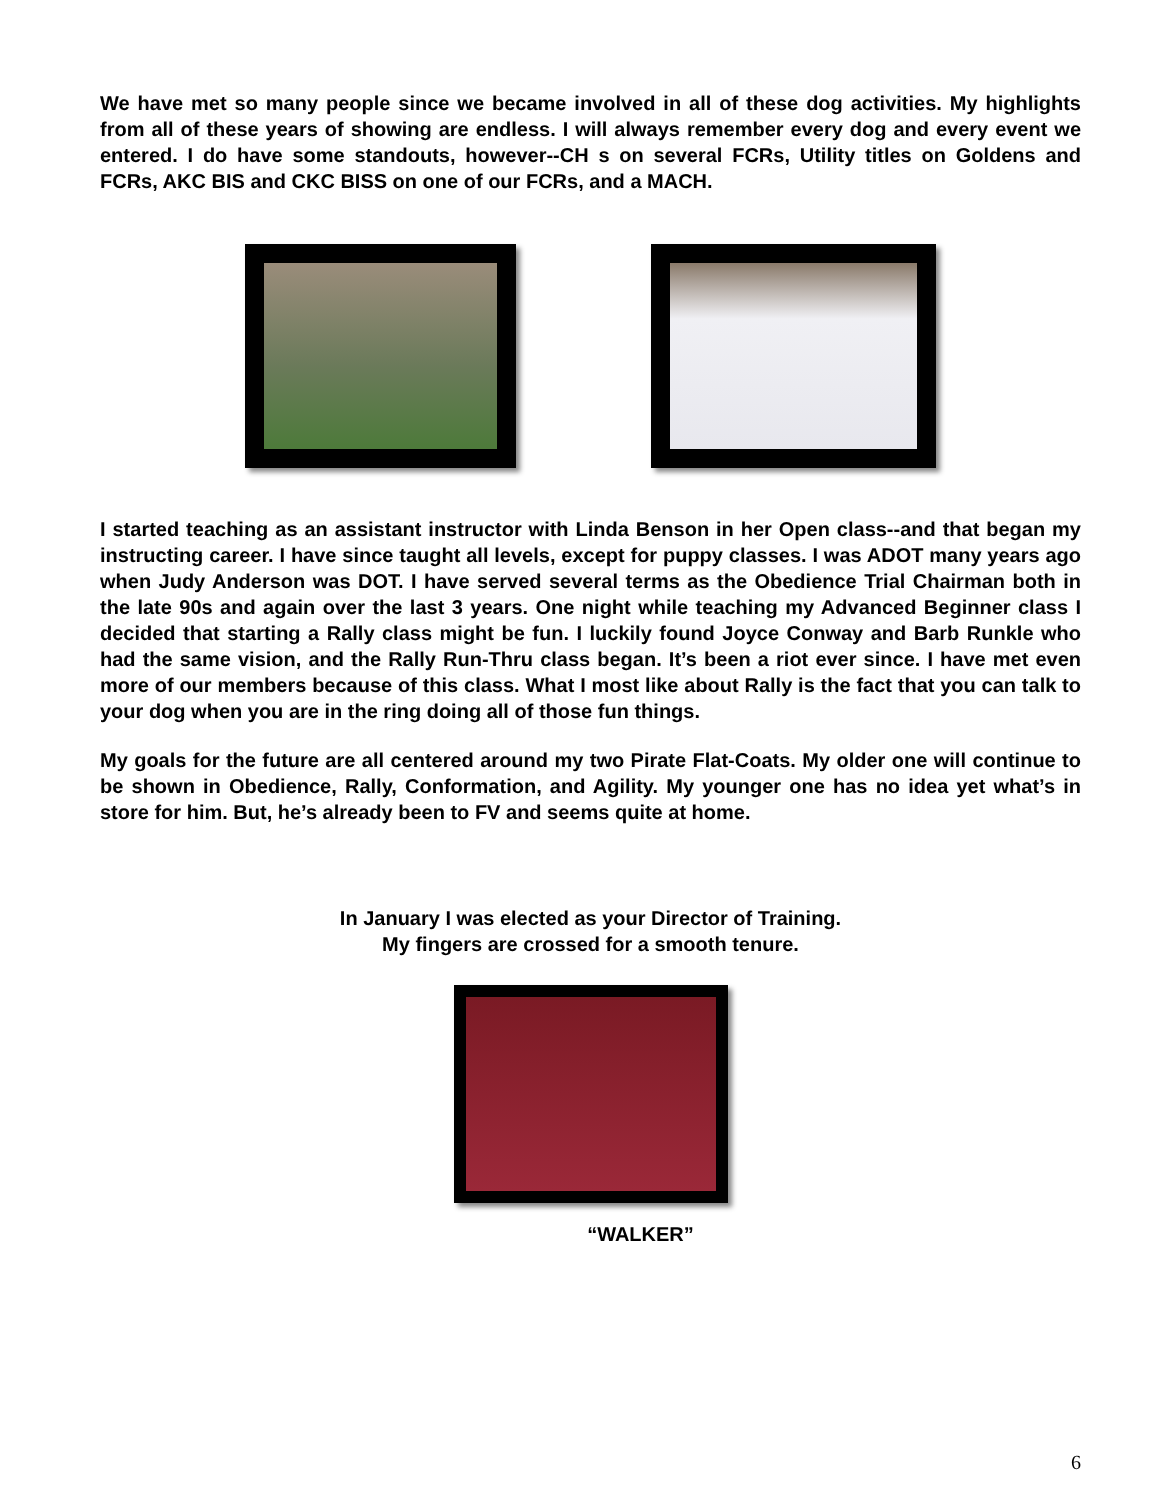We have met so many people since we became involved in all of these dog activities. My highlights from all of these years of showing are endless. I will always remember every dog and every event we entered. I do have some standouts, however--CH s on several FCRs, Utility titles on Goldens and FCRs, AKC BIS and CKC BISS on one of our FCRs, and a MACH.
I started teaching as an assistant instructor with Linda Benson in her Open class--and that began my instructing career. I have since taught all levels, except for puppy classes. I was ADOT many years ago when Judy Anderson was DOT. I have served several terms as the Obedience Trial Chairman both in the late 90s and again over the last 3 years. One night while teaching my Advanced Beginner class I decided that starting a Rally class might be fun. I luckily found Joyce Conway and Barb Runkle who had the same vision, and the Rally Run-Thru class began. It’s been a riot ever since. I have met even more of our members because of this class. What I most like about Rally is the fact that you can talk to your dog when you are in the ring doing all of those fun things.
My goals for the future are all centered around my two Pirate Flat-Coats. My older one will continue to be shown in Obedience, Rally, Conformation, and Agility. My younger one has no idea yet what’s in store for him. But, he’s already been to FV and seems quite at home.
In January I was elected as your Director of Training.
My fingers are crossed for a smooth tenure.
“WALKER”
6